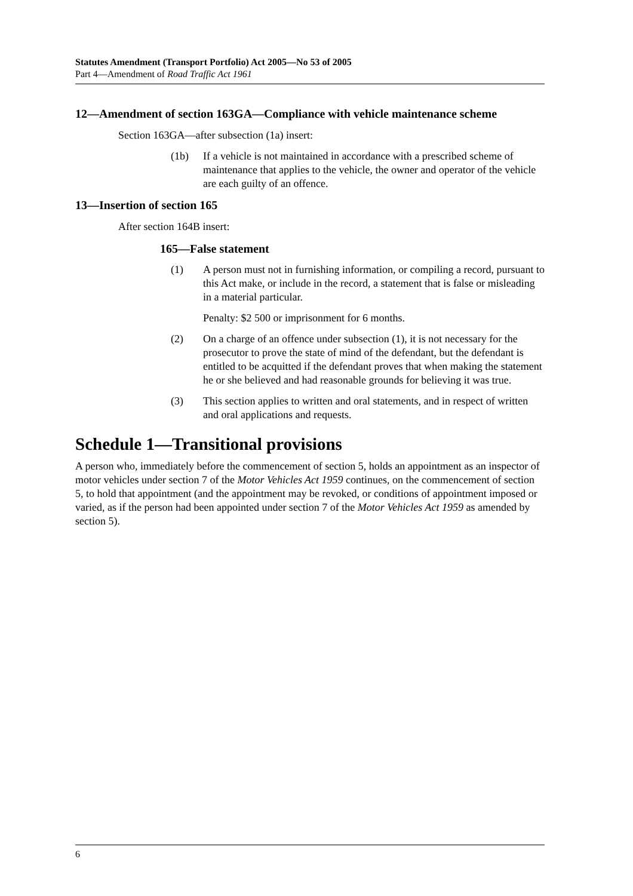Statutes Amendment (Transport Portfolio) Act 2005—No 53 of 2005
Part 4—Amendment of Road Traffic Act 1961
12—Amendment of section 163GA—Compliance with vehicle maintenance scheme
Section 163GA—after subsection (1a) insert:
(1b) If a vehicle is not maintained in accordance with a prescribed scheme of maintenance that applies to the vehicle, the owner and operator of the vehicle are each guilty of an offence.
13—Insertion of section 165
After section 164B insert:
165—False statement
(1) A person must not in furnishing information, or compiling a record, pursuant to this Act make, or include in the record, a statement that is false or misleading in a material particular.
Penalty: $2 500 or imprisonment for 6 months.
(2) On a charge of an offence under subsection (1), it is not necessary for the prosecutor to prove the state of mind of the defendant, but the defendant is entitled to be acquitted if the defendant proves that when making the statement he or she believed and had reasonable grounds for believing it was true.
(3) This section applies to written and oral statements, and in respect of written and oral applications and requests.
Schedule 1—Transitional provisions
A person who, immediately before the commencement of section 5, holds an appointment as an inspector of motor vehicles under section 7 of the Motor Vehicles Act 1959 continues, on the commencement of section 5, to hold that appointment (and the appointment may be revoked, or conditions of appointment imposed or varied, as if the person had been appointed under section 7 of the Motor Vehicles Act 1959 as amended by section 5).
6